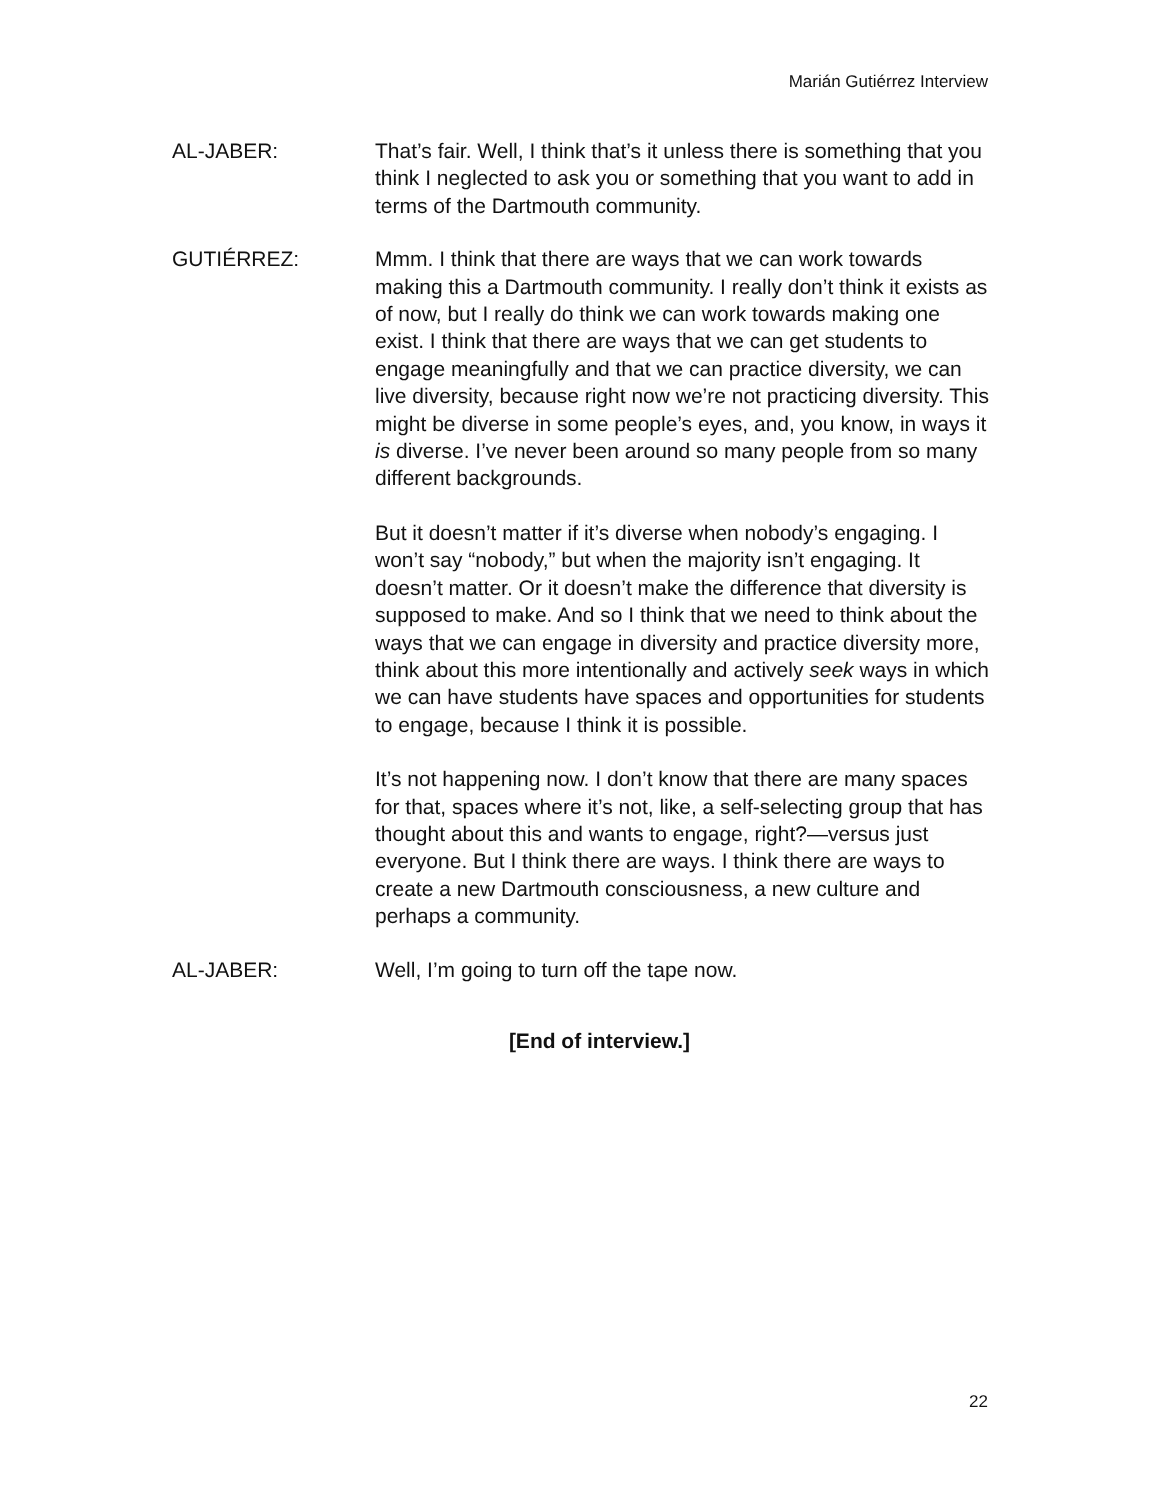Marián Gutiérrez Interview
AL-JABER: That’s fair. Well, I think that’s it unless there is something that you think I neglected to ask you or something that you want to add in terms of the Dartmouth community.
GUTIÉRREZ: Mmm. I think that there are ways that we can work towards making this a Dartmouth community. I really don’t think it exists as of now, but I really do think we can work towards making one exist. I think that there are ways that we can get students to engage meaningfully and that we can practice diversity, we can live diversity, because right now we’re not practicing diversity. This might be diverse in some people’s eyes, and, you know, in ways it is diverse. I’ve never been around so many people from so many different backgrounds.
But it doesn’t matter if it’s diverse when nobody’s engaging. I won’t say “nobody,” but when the majority isn’t engaging. It doesn’t matter. Or it doesn’t make the difference that diversity is supposed to make. And so I think that we need to think about the ways that we can engage in diversity and practice diversity more, think about this more intentionally and actively seek ways in which we can have students have spaces and opportunities for students to engage, because I think it is possible.
It’s not happening now. I don’t know that there are many spaces for that, spaces where it’s not, like, a self-selecting group that has thought about this and wants to engage, right?—versus just everyone. But I think there are ways. I think there are ways to create a new Dartmouth consciousness, a new culture and perhaps a community.
AL-JABER: Well, I’m going to turn off the tape now.
[End of interview.]
22